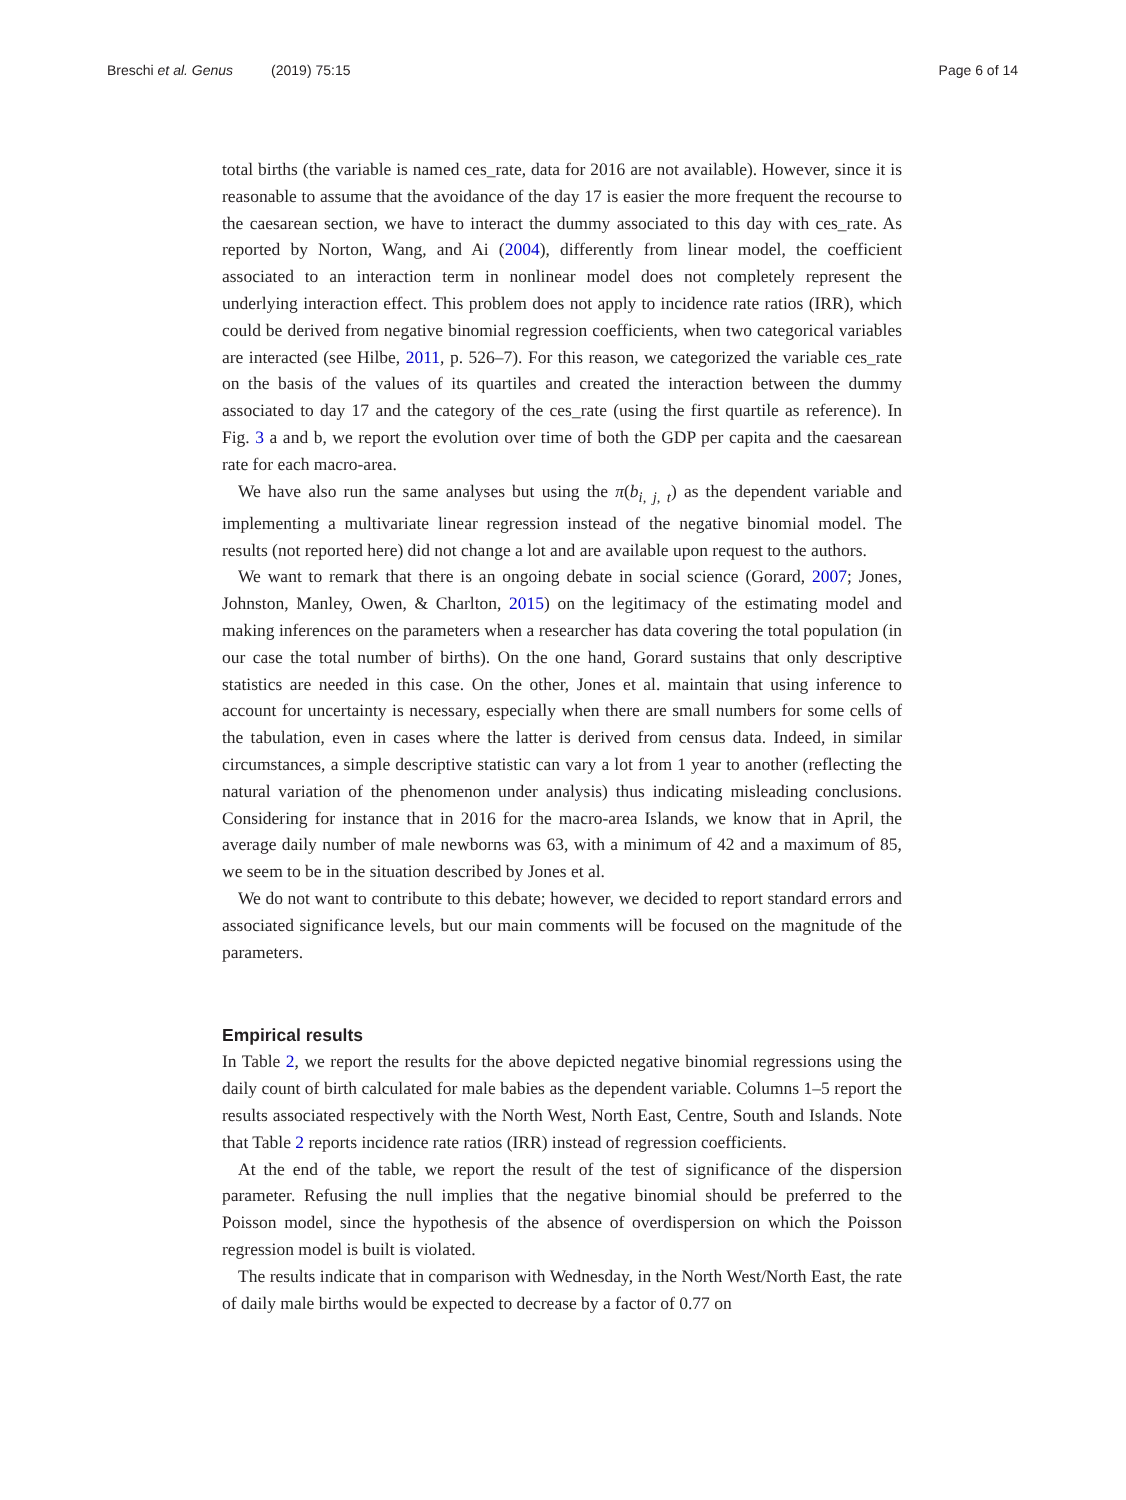Breschi et al. Genus (2019) 75:15 Page 6 of 14
total births (the variable is named ces_rate, data for 2016 are not available). However, since it is reasonable to assume that the avoidance of the day 17 is easier the more frequent the recourse to the caesarean section, we have to interact the dummy associated to this day with ces_rate. As reported by Norton, Wang, and Ai (2004), differently from linear model, the coefficient associated to an interaction term in nonlinear model does not completely represent the underlying interaction effect. This problem does not apply to incidence rate ratios (IRR), which could be derived from negative binomial regression coefficients, when two categorical variables are interacted (see Hilbe, 2011, p. 526–7). For this reason, we categorized the variable ces_rate on the basis of the values of its quartiles and created the interaction between the dummy associated to day 17 and the category of the ces_rate (using the first quartile as reference). In Fig. 3 a and b, we report the evolution over time of both the GDP per capita and the caesarean rate for each macro-area.
We have also run the same analyses but using the π(b<sub>i, j, t</sub>) as the dependent variable and implementing a multivariate linear regression instead of the negative binomial model. The results (not reported here) did not change a lot and are available upon request to the authors.
We want to remark that there is an ongoing debate in social science (Gorard, 2007; Jones, Johnston, Manley, Owen, & Charlton, 2015) on the legitimacy of the estimating model and making inferences on the parameters when a researcher has data covering the total population (in our case the total number of births). On the one hand, Gorard sustains that only descriptive statistics are needed in this case. On the other, Jones et al. maintain that using inference to account for uncertainty is necessary, especially when there are small numbers for some cells of the tabulation, even in cases where the latter is derived from census data. Indeed, in similar circumstances, a simple descriptive statistic can vary a lot from 1 year to another (reflecting the natural variation of the phenomenon under analysis) thus indicating misleading conclusions. Considering for instance that in 2016 for the macro-area Islands, we know that in April, the average daily number of male newborns was 63, with a minimum of 42 and a maximum of 85, we seem to be in the situation described by Jones et al.
We do not want to contribute to this debate; however, we decided to report standard errors and associated significance levels, but our main comments will be focused on the magnitude of the parameters.
Empirical results
In Table 2, we report the results for the above depicted negative binomial regressions using the daily count of birth calculated for male babies as the dependent variable. Columns 1–5 report the results associated respectively with the North West, North East, Centre, South and Islands. Note that Table 2 reports incidence rate ratios (IRR) instead of regression coefficients.
At the end of the table, we report the result of the test of significance of the dispersion parameter. Refusing the null implies that the negative binomial should be preferred to the Poisson model, since the hypothesis of the absence of overdispersion on which the Poisson regression model is built is violated.
The results indicate that in comparison with Wednesday, in the North West/North East, the rate of daily male births would be expected to decrease by a factor of 0.77 on